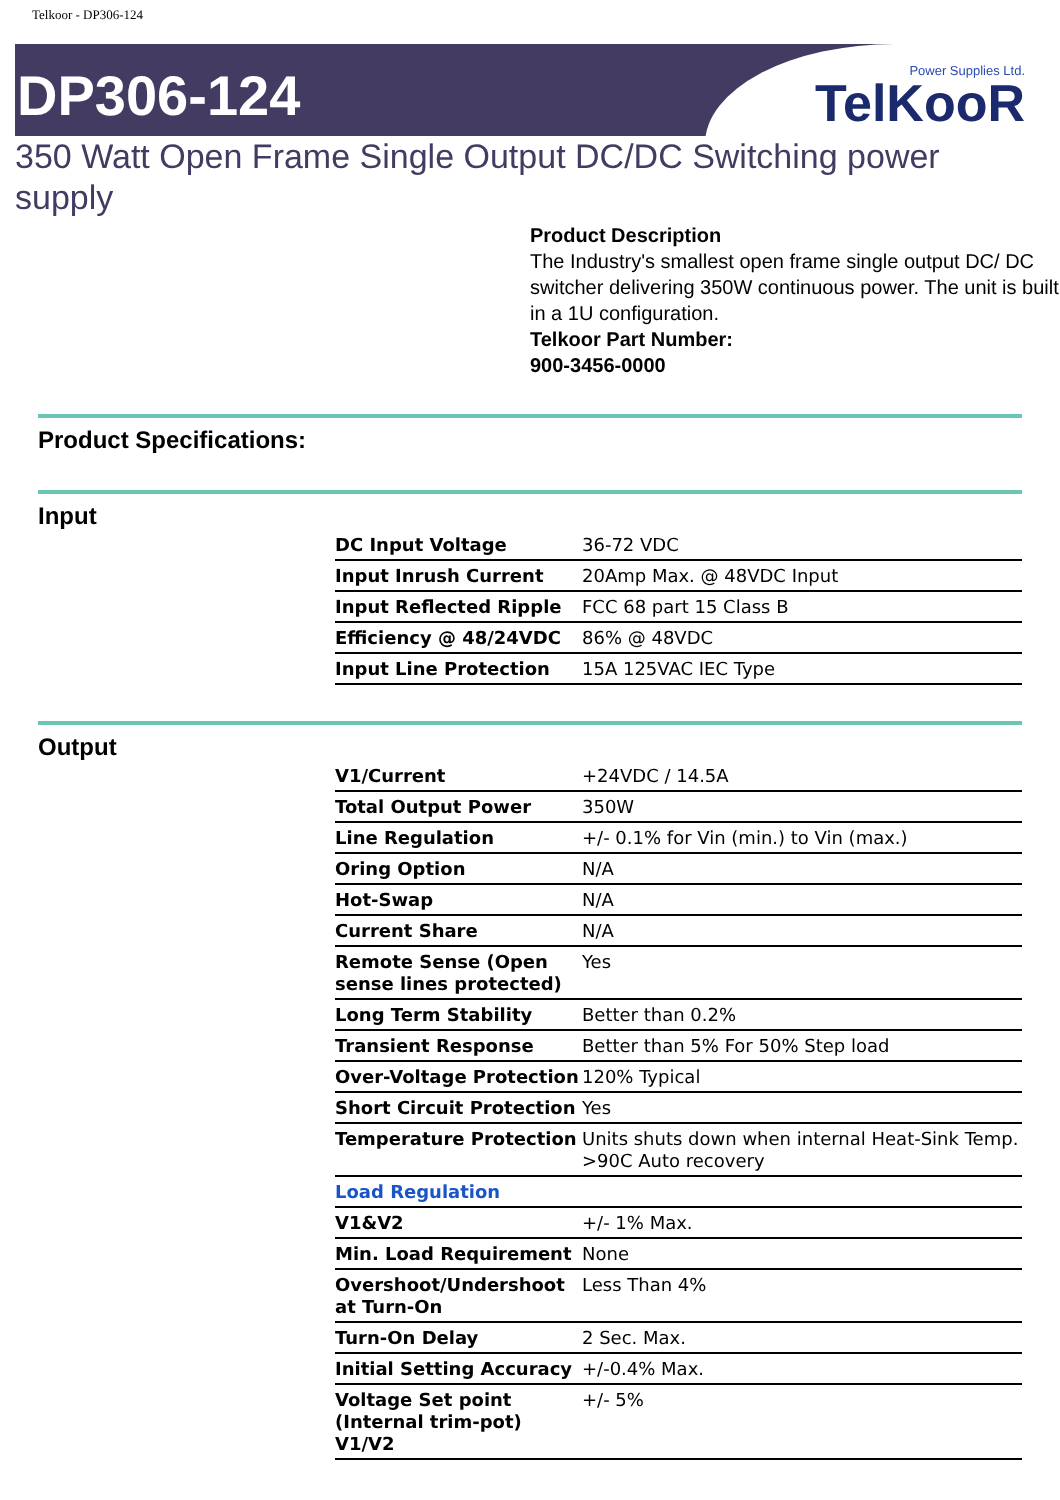Telkoor - DP306-124
DP306-124
Power Supplies Ltd.
TelKooR
350 Watt Open Frame Single Output DC/DC Switching power supply
Product Description
The Industry's smallest open frame single output DC/ DC switcher delivering 350W continuous power. The unit is built in a 1U configuration.
Telkoor Part Number:
900-3456-0000
Product Specifications:
Input
| DC Input Voltage | 36-72 VDC |
| Input Inrush Current | 20Amp Max. @ 48VDC Input |
| Input Reflected Ripple | FCC 68 part 15 Class B |
| Efficiency @ 48/24VDC | 86% @ 48VDC |
| Input Line Protection | 15A 125VAC IEC Type |
Output
| V1/Current | +24VDC / 14.5A |
| Total Output Power | 350W |
| Line Regulation | +/- 0.1% for Vin (min.) to Vin (max.) |
| Oring Option | N/A |
| Hot-Swap | N/A |
| Current Share | N/A |
| Remote Sense (Open sense lines protected) | Yes |
| Long Term Stability | Better than 0.2% |
| Transient Response | Better than 5% For 50% Step load |
| Over-Voltage Protection | 120% Typical |
| Short Circuit Protection | Yes |
| Temperature Protection | Units shuts down when internal Heat-Sink Temp. >90C Auto recovery |
| Load Regulation | |
| V1&V2 | +/- 1% Max. |
| Min. Load Requirement | None |
| Overshoot/Undershoot at Turn-On | Less Than 4% |
| Turn-On Delay | 2 Sec. Max. |
| Initial Setting Accuracy | +/-0.4% Max. |
| Voltage Set point (Internal trim-pot) V1/V2 | +/- 5% |